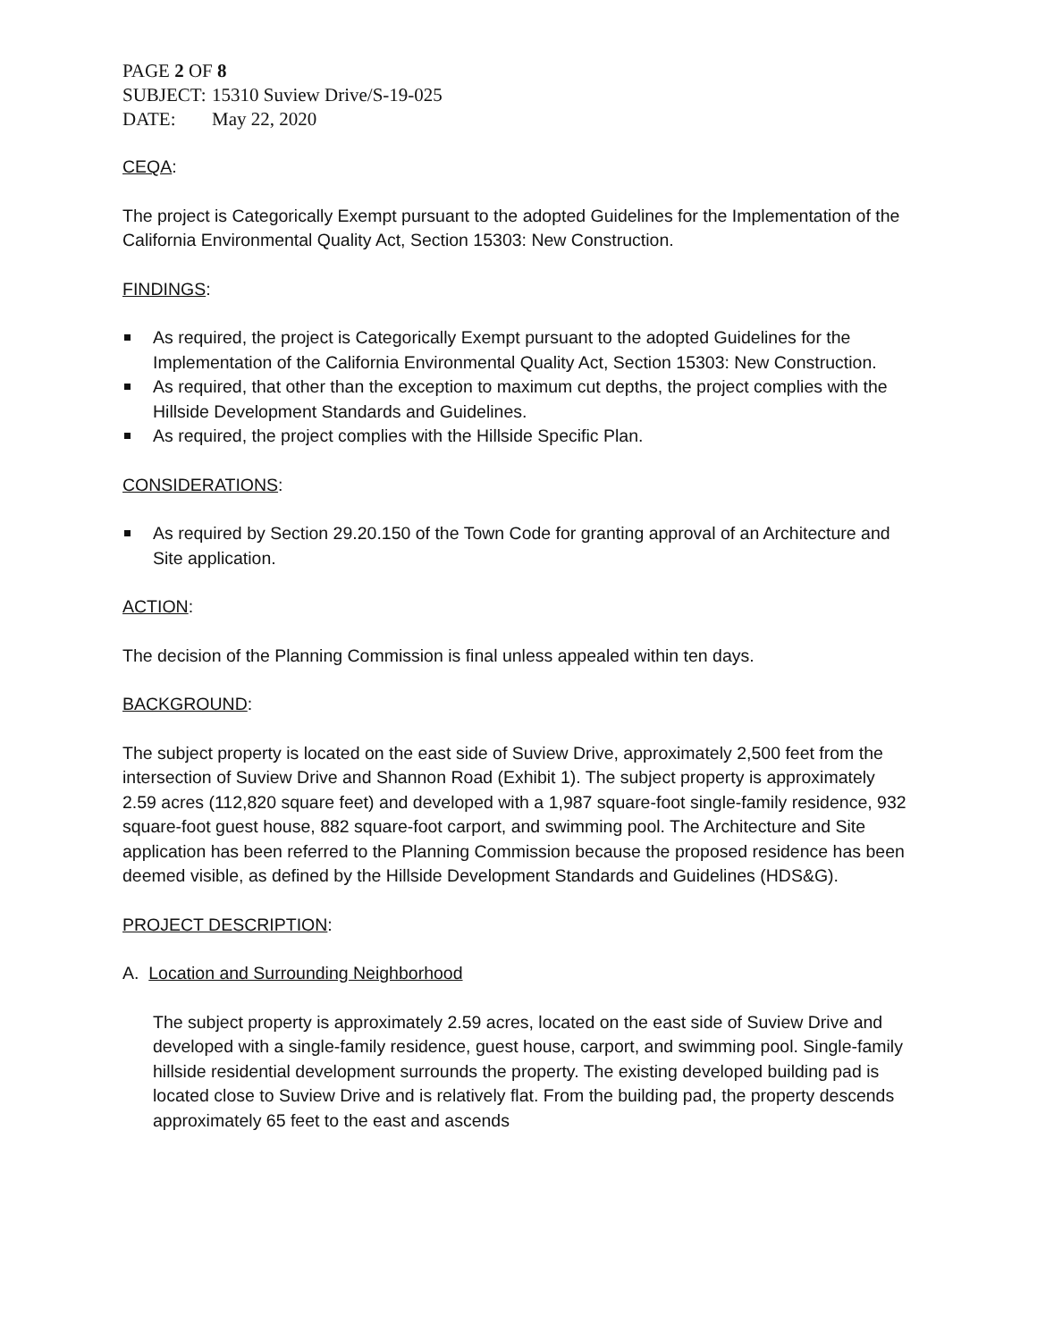PAGE 2 OF 8
SUBJECT: 15310 Suview Drive/S-19-025
DATE: May 22, 2020
CEQA:
The project is Categorically Exempt pursuant to the adopted Guidelines for the Implementation of the California Environmental Quality Act, Section 15303: New Construction.
FINDINGS:
As required, the project is Categorically Exempt pursuant to the adopted Guidelines for the Implementation of the California Environmental Quality Act, Section 15303: New Construction.
As required, that other than the exception to maximum cut depths, the project complies with the Hillside Development Standards and Guidelines.
As required, the project complies with the Hillside Specific Plan.
CONSIDERATIONS:
As required by Section 29.20.150 of the Town Code for granting approval of an Architecture and Site application.
ACTION:
The decision of the Planning Commission is final unless appealed within ten days.
BACKGROUND:
The subject property is located on the east side of Suview Drive, approximately 2,500 feet from the intersection of Suview Drive and Shannon Road (Exhibit 1). The subject property is approximately 2.59 acres (112,820 square feet) and developed with a 1,987 square-foot single-family residence, 932 square-foot guest house, 882 square-foot carport, and swimming pool. The Architecture and Site application has been referred to the Planning Commission because the proposed residence has been deemed visible, as defined by the Hillside Development Standards and Guidelines (HDS&G).
PROJECT DESCRIPTION:
A. Location and Surrounding Neighborhood
The subject property is approximately 2.59 acres, located on the east side of Suview Drive and developed with a single-family residence, guest house, carport, and swimming pool. Single-family hillside residential development surrounds the property. The existing developed building pad is located close to Suview Drive and is relatively flat. From the building pad, the property descends approximately 65 feet to the east and ascends